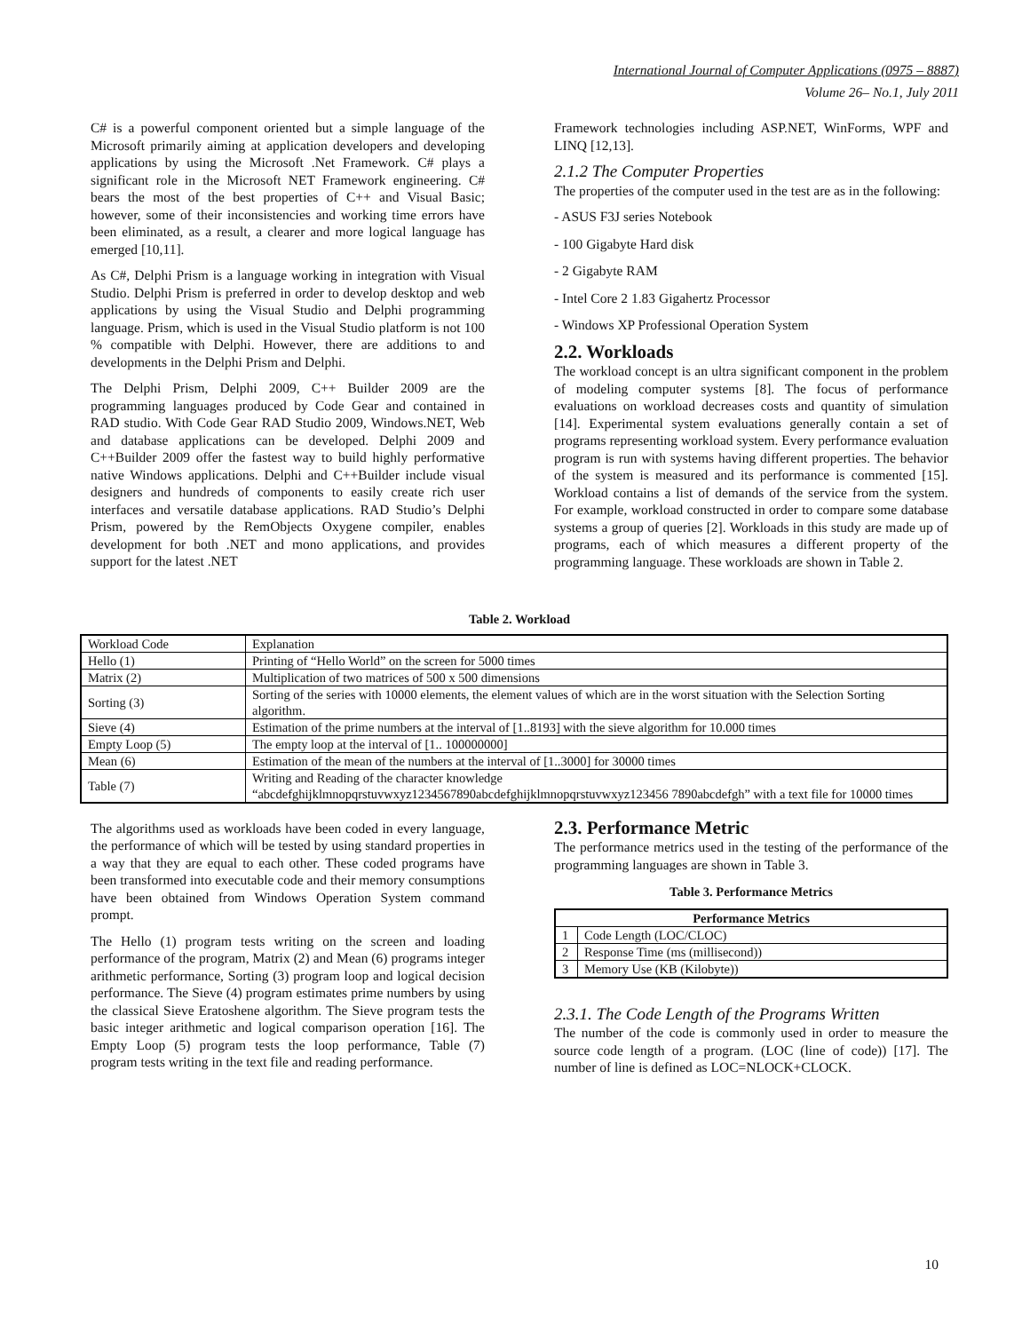International Journal of Computer Applications (0975 – 8887)
Volume 26– No.1, July 2011
C# is a powerful component oriented but a simple language of the Microsoft primarily aiming at application developers and developing applications by using the Microsoft .Net Framework. C# plays a significant role in the Microsoft NET Framework engineering. C# bears the most of the best properties of C++ and Visual Basic; however, some of their inconsistencies and working time errors have been eliminated, as a result, a clearer and more logical language has emerged [10,11].
As C#, Delphi Prism is a language working in integration with Visual Studio. Delphi Prism is preferred in order to develop desktop and web applications by using the Visual Studio and Delphi programming language. Prism, which is used in the Visual Studio platform is not 100 % compatible with Delphi. However, there are additions to and developments in the Delphi Prism and Delphi.
The Delphi Prism, Delphi 2009, C++ Builder 2009 are the programming languages produced by Code Gear and contained in RAD studio. With Code Gear RAD Studio 2009, Windows.NET, Web and database applications can be developed. Delphi 2009 and C++Builder 2009 offer the fastest way to build highly performative native Windows applications. Delphi and C++Builder include visual designers and hundreds of components to easily create rich user interfaces and versatile database applications. RAD Studio’s Delphi Prism, powered by the RemObjects Oxygene compiler, enables development for both .NET and mono applications, and provides support for the latest .NET
Framework technologies including ASP.NET, WinForms, WPF and LINQ [12,13].
2.1.2 The Computer Properties
The properties of the computer used in the test are as in the following:
- ASUS F3J series Notebook
- 100 Gigabyte Hard disk
- 2 Gigabyte RAM
- Intel Core 2 1.83 Gigahertz Processor
- Windows XP Professional Operation System
2.2. Workloads
The workload concept is an ultra significant component in the problem of modeling computer systems [8]. The focus of performance evaluations on workload decreases costs and quantity of simulation [14]. Experimental system evaluations generally contain a set of programs representing workload system. Every performance evaluation program is run with systems having different properties. The behavior of the system is measured and its performance is commented [15]. Workload contains a list of demands of the service from the system. For example, workload constructed in order to compare some database systems a group of queries [2]. Workloads in this study are made up of programs, each of which measures a different property of the programming language. These workloads are shown in Table 2.
Table 2. Workload
| Workload Code | Explanation |
| Hello (1) | Printing of “Hello World” on the screen for 5000 times |
| Matrix (2) | Multiplication of two matrices of 500 x 500 dimensions |
| Sorting (3) | Sorting of the series with 10000 elements, the element values of which are in the worst situation with the Selection Sorting algorithm. |
| Sieve (4) | Estimation of the prime numbers at the interval of [1..8193] with the sieve algorithm for 10.000 times |
| Empty Loop (5) | The empty loop at the interval of [1.. 100000000] |
| Mean (6) | Estimation of the mean of the numbers at the interval of [1..3000] for 30000 times |
| Table (7) | Writing and Reading of the character knowledge “abcdefghijklmnopqrstuvwxyz1234567890abcdefghijklmnopqrstuvwxyz123456 7890abcdefgh” with a text file for 10000 times |
The algorithms used as workloads have been coded in every language, the performance of which will be tested by using standard properties in a way that they are equal to each other. These coded programs have been transformed into executable code and their memory consumptions have been obtained from Windows Operation System command prompt.
The Hello (1) program tests writing on the screen and loading performance of the program, Matrix (2) and Mean (6) programs integer arithmetic performance, Sorting (3) program loop and logical decision performance. The Sieve (4) program estimates prime numbers by using the classical Sieve Eratoshene algorithm. The Sieve program tests the basic integer arithmetic and logical comparison operation [16]. The Empty Loop (5) program tests the loop performance, Table (7) program tests writing in the text file and reading performance.
2.3. Performance Metric
The performance metrics used in the testing of the performance of the programming languages are shown in Table 3.
Table 3. Performance Metrics
| Performance Metrics | |
| --- | --- |
| 1 | Code Length (LOC/CLOC) |
| 2 | Response Time (ms (millisecond)) |
| 3 | Memory Use (KB (Kilobyte)) |
2.3.1. The Code Length of the Programs Written
The number of the code is commonly used in order to measure the source code length of a program. (LOC (line of code)) [17]. The number of line is defined as LOC=NLOCK+CLOCK.
10